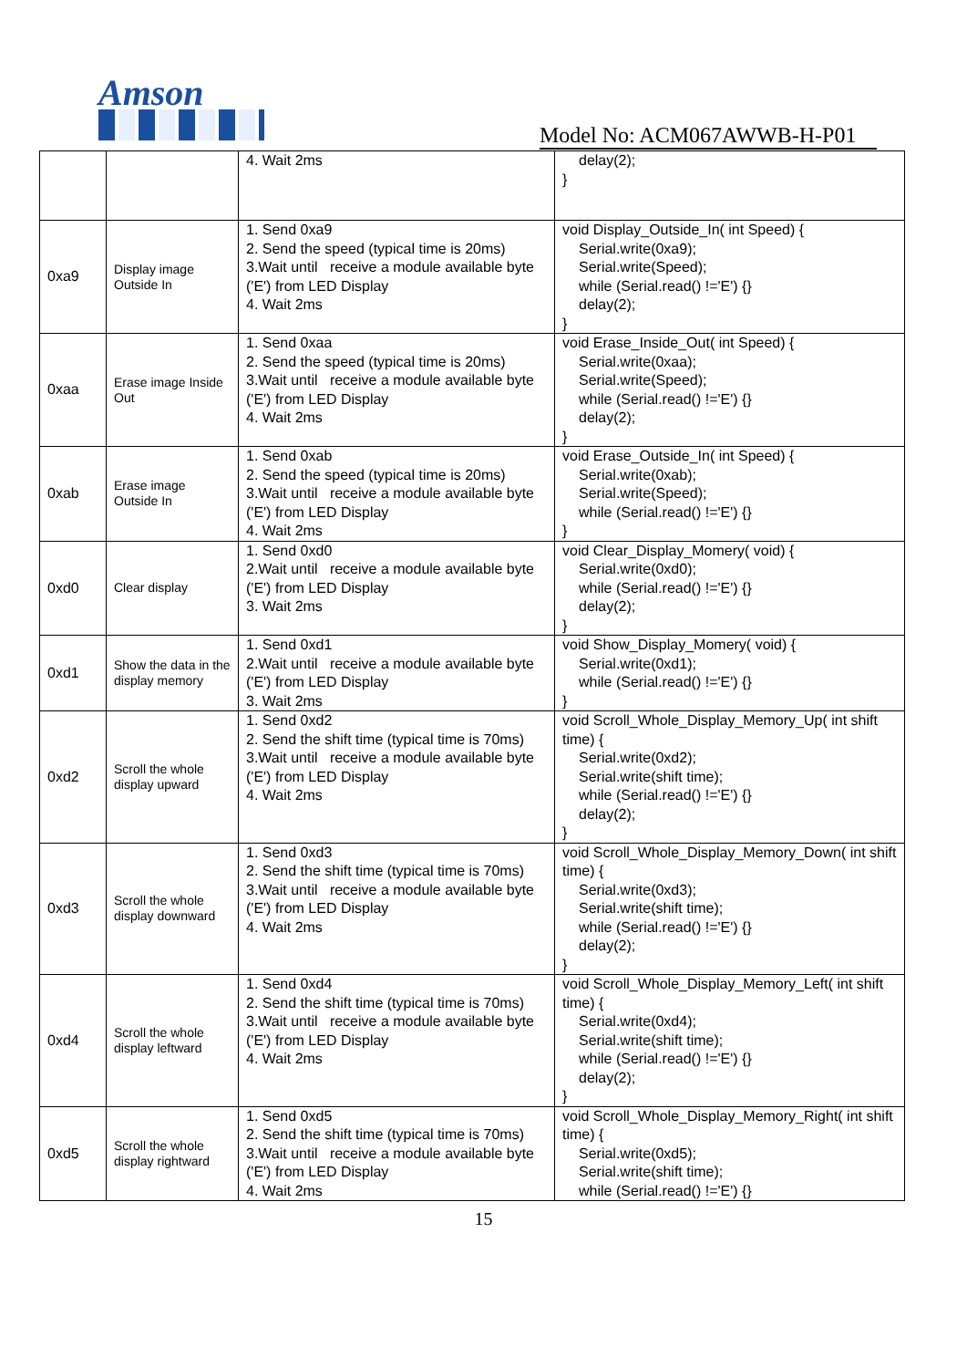Amson
Model No: ACM067AWWB-H-P01
| | | 4. Wait 2ms | delay(2); } |
| 0xa9 | Display image Outside In | 1. Send 0xa9 2. Send the speed (typical time is 20ms) 3.Wait until receive a module available byte ('E') from LED Display 4. Wait 2ms | void Display_Outside_In( int Speed) { Serial.write(0xa9); Serial.write(Speed); while (Serial.read() !='E') {} delay(2); } |
| 0xaa | Erase image Inside Out | 1. Send 0xaa 2. Send the speed (typical time is 20ms) 3.Wait until receive a module available byte ('E') from LED Display 4. Wait 2ms | void Erase_Inside_Out( int Speed) { Serial.write(0xaa); Serial.write(Speed); while (Serial.read() !='E') {} delay(2); } |
| 0xab | Erase image Outside In | 1. Send 0xab 2. Send the speed (typical time is 20ms) 3.Wait until receive a module available byte ('E') from LED Display 4. Wait 2ms | void Erase_Outside_In( int Speed) { Serial.write(0xab); Serial.write(Speed); while (Serial.read() !='E') {} } |
| 0xd0 | Clear display | 1. Send 0xd0 2.Wait until receive a module available byte ('E') from LED Display 3. Wait 2ms | void Clear_Display_Momery( void) { Serial.write(0xd0); while (Serial.read() !='E') {} delay(2); } |
| 0xd1 | Show the data in the display memory | 1. Send 0xd1 2.Wait until receive a module available byte ('E') from LED Display 3. Wait 2ms | void Show_Display_Momery( void) { Serial.write(0xd1); while (Serial.read() !='E') {} } |
| 0xd2 | Scroll the whole display upward | 1. Send 0xd2 2. Send the shift time (typical time is 70ms) 3.Wait until receive a module available byte ('E') from LED Display 4. Wait 2ms | void Scroll_Whole_Display_Memory_Up( int shift time) { Serial.write(0xd2); Serial.write(shift time); while (Serial.read() !='E') {} delay(2); } |
| 0xd3 | Scroll the whole display downward | 1. Send 0xd3 2. Send the shift time (typical time is 70ms) 3.Wait until receive a module available byte ('E') from LED Display 4. Wait 2ms | void Scroll_Whole_Display_Memory_Down( int shift time) { Serial.write(0xd3); Serial.write(shift time); while (Serial.read() !='E') {} delay(2); } |
| 0xd4 | Scroll the whole display leftward | 1. Send 0xd4 2. Send the shift time (typical time is 70ms) 3.Wait until receive a module available byte ('E') from LED Display 4. Wait 2ms | void Scroll_Whole_Display_Memory_Left( int shift time) { Serial.write(0xd4); Serial.write(shift time); while (Serial.read() !='E') {} delay(2); } |
| 0xd5 | Scroll the whole display rightward | 1. Send 0xd5 2. Send the shift time (typical time is 70ms) 3.Wait until receive a module available byte ('E') from LED Display 4. Wait 2ms | void Scroll_Whole_Display_Memory_Right( int shift time) { Serial.write(0xd5); Serial.write(shift time); while (Serial.read() !='E') {} |
15